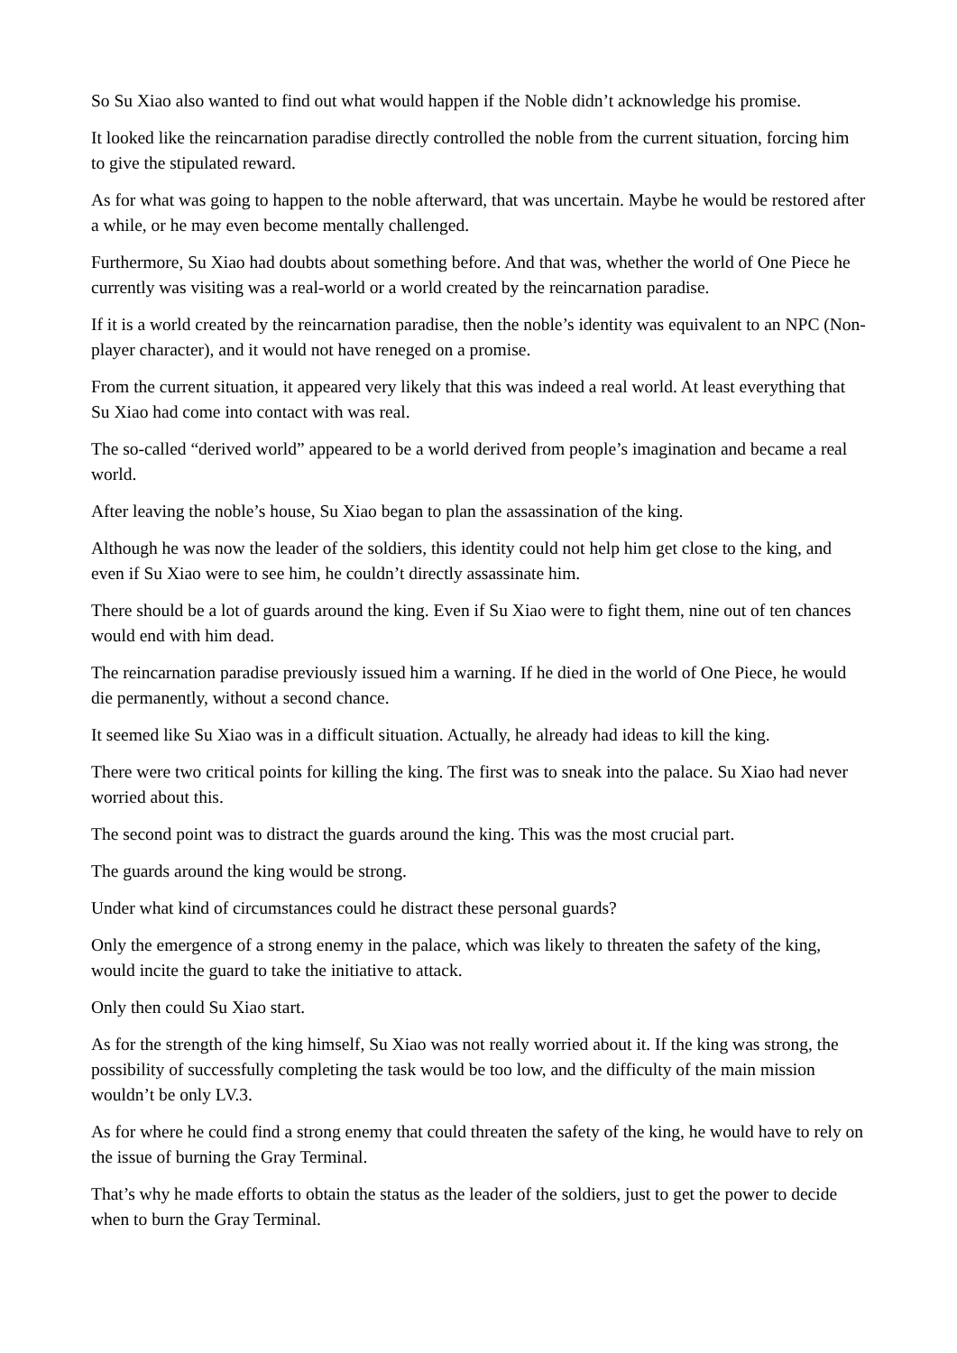So Su Xiao also wanted to find out what would happen if the Noble didn’t acknowledge his promise.
It looked like the reincarnation paradise directly controlled the noble from the current situation, forcing him to give the stipulated reward.
As for what was going to happen to the noble afterward, that was uncertain. Maybe he would be restored after a while, or he may even become mentally challenged.
Furthermore, Su Xiao had doubts about something before. And that was, whether the world of One Piece he currently was visiting was a real-world or a world created by the reincarnation paradise.
If it is a world created by the reincarnation paradise, then the noble’s identity was equivalent to an NPC (Non-player character), and it would not have reneged on a promise.
From the current situation, it appeared very likely that this was indeed a real world. At least everything that Su Xiao had come into contact with was real.
The so-called “derived world” appeared to be a world derived from people’s imagination and became a real world.
After leaving the noble’s house, Su Xiao began to plan the assassination of the king.
Although he was now the leader of the soldiers, this identity could not help him get close to the king, and even if Su Xiao were to see him, he couldn’t directly assassinate him.
There should be a lot of guards around the king. Even if Su Xiao were to fight them, nine out of ten chances would end with him dead.
The reincarnation paradise previously issued him a warning. If he died in the world of One Piece, he would die permanently, without a second chance.
It seemed like Su Xiao was in a difficult situation. Actually, he already had ideas to kill the king.
There were two critical points for killing the king. The first was to sneak into the palace. Su Xiao had never worried about this.
The second point was to distract the guards around the king. This was the most crucial part.
The guards around the king would be strong.
Under what kind of circumstances could he distract these personal guards?
Only the emergence of a strong enemy in the palace, which was likely to threaten the safety of the king, would incite the guard to take the initiative to attack.
Only then could Su Xiao start.
As for the strength of the king himself, Su Xiao was not really worried about it. If the king was strong, the possibility of successfully completing the task would be too low, and the difficulty of the main mission wouldn’t be only LV.3.
As for where he could find a strong enemy that could threaten the safety of the king, he would have to rely on the issue of burning the Gray Terminal.
That’s why he made efforts to obtain the status as the leader of the soldiers, just to get the power to decide when to burn the Gray Terminal.